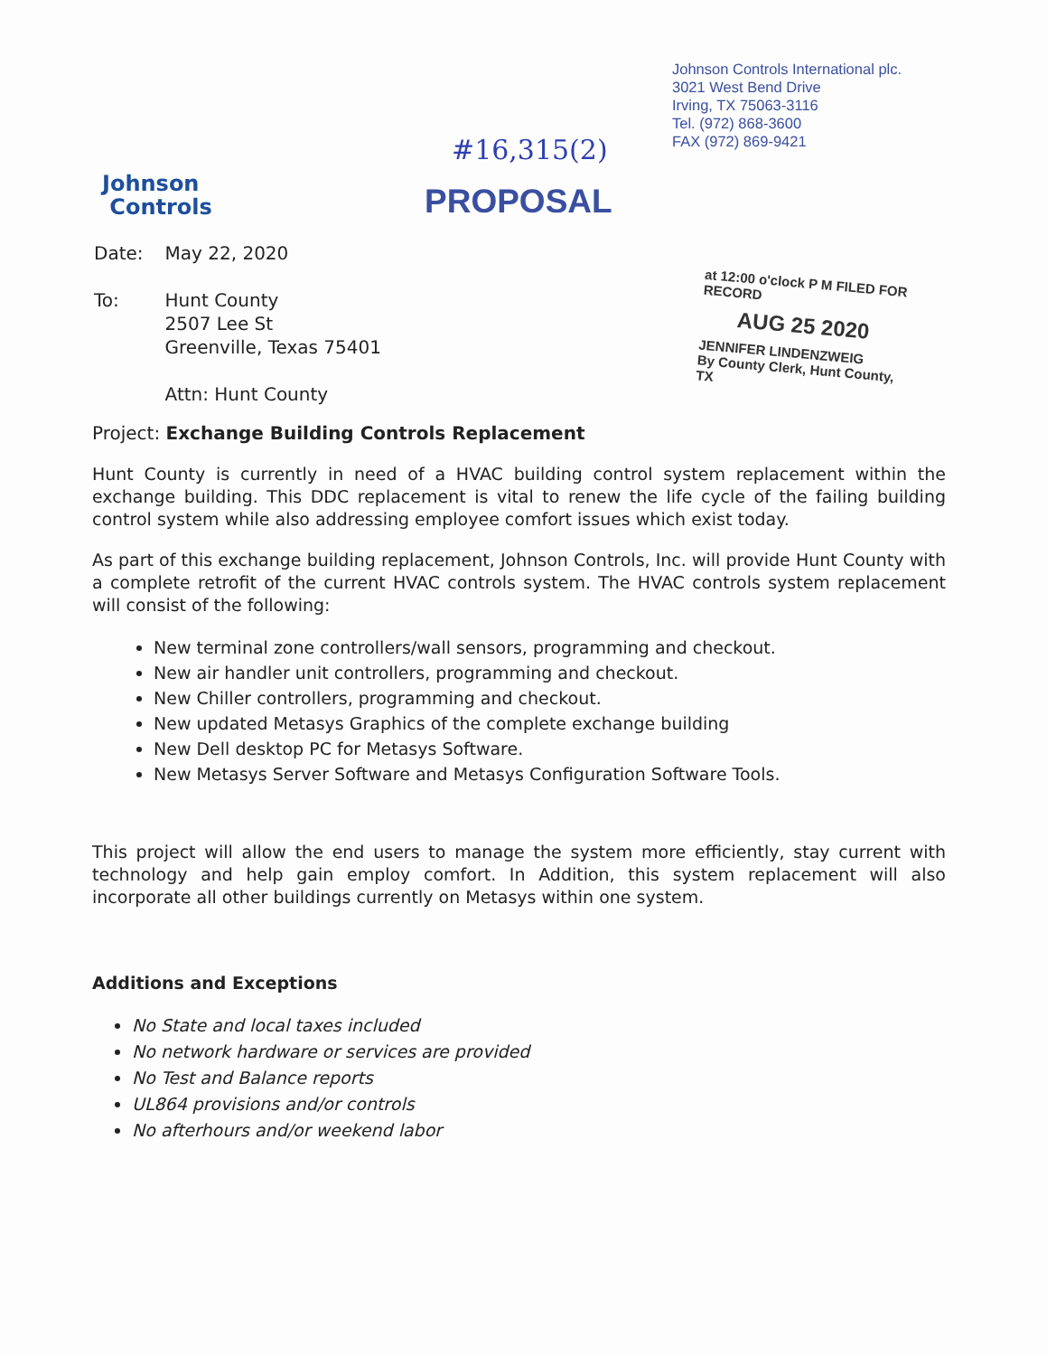Johnson Controls International plc.
3021 West Bend Drive
Irving, TX 75063-3116
Tel. (972) 868-3600
FAX (972) 869-9421
Johnson
Controls
#16,315(2)
PROPOSAL
at 12:00 o'clock P M FILED FOR RECORD
AUG 25 2020
JENNIFER LINDENZWEIG
By County Clerk, Hunt County, TX
| Date: | May 22, 2020 |
| To: | Hunt County 2507 Lee St Greenville, Texas 75401 Attn: Hunt County |
Project: Exchange Building Controls Replacement
Hunt County is currently in need of a HVAC building control system replacement within the exchange building. This DDC replacement is vital to renew the life cycle of the failing building control system while also addressing employee comfort issues which exist today.
As part of this exchange building replacement, Johnson Controls, Inc. will provide Hunt County with a complete retrofit of the current HVAC controls system. The HVAC controls system replacement will consist of the following:
New terminal zone controllers/wall sensors, programming and checkout.
New air handler unit controllers, programming and checkout.
New Chiller controllers, programming and checkout.
New updated Metasys Graphics of the complete exchange building
New Dell desktop PC for Metasys Software.
New Metasys Server Software and Metasys Configuration Software Tools.
This project will allow the end users to manage the system more efficiently, stay current with technology and help gain employ comfort. In Addition, this system replacement will also incorporate all other buildings currently on Metasys within one system.
Additions and Exceptions
No State and local taxes included
No network hardware or services are provided
No Test and Balance reports
UL864 provisions and/or controls
No afterhours and/or weekend labor